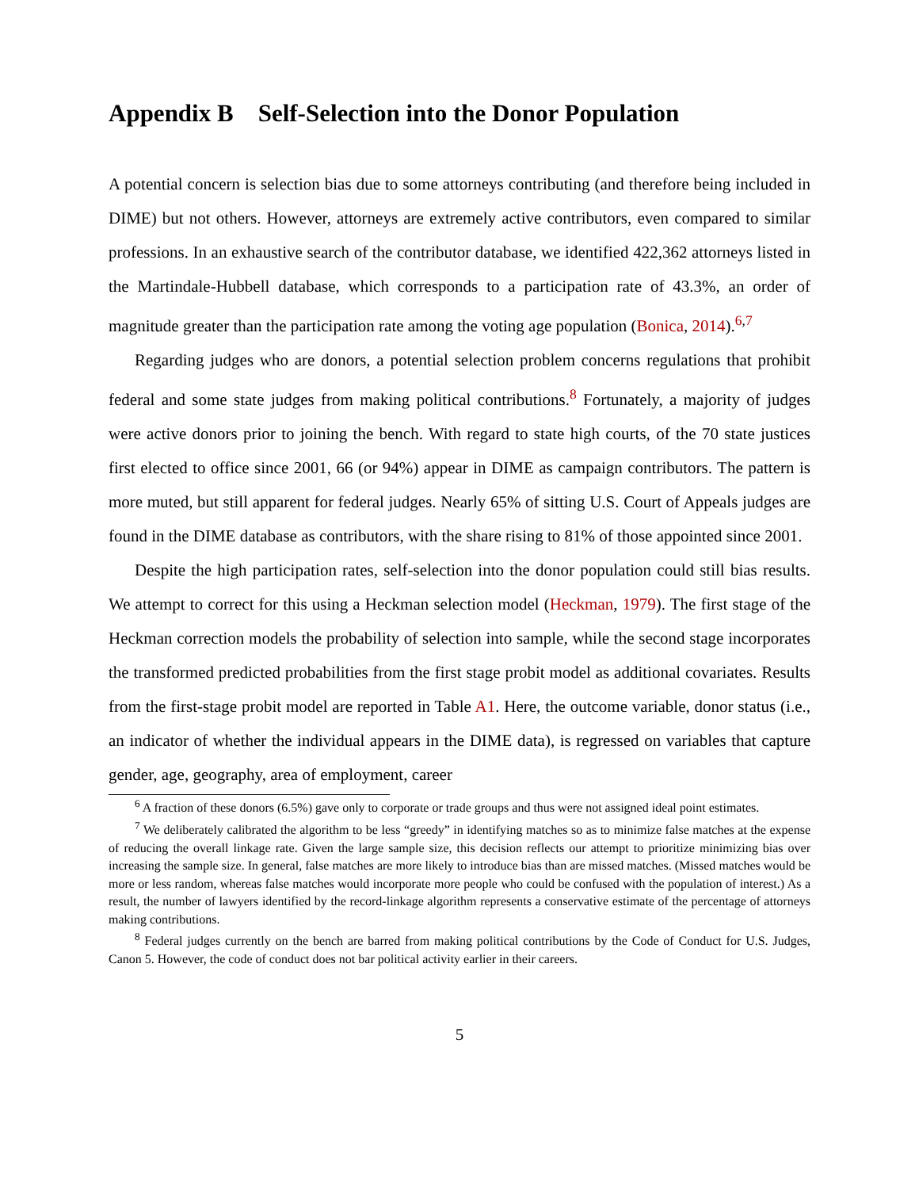Appendix B Self-Selection into the Donor Population
A potential concern is selection bias due to some attorneys contributing (and therefore being included in DIME) but not others. However, attorneys are extremely active contributors, even compared to similar professions. In an exhaustive search of the contributor database, we identified 422,362 attorneys listed in the Martindale-Hubbell database, which corresponds to a participation rate of 43.3%, an order of magnitude greater than the participation rate among the voting age population (Bonica, 2014).<sup>6,7</sup>
Regarding judges who are donors, a potential selection problem concerns regulations that prohibit federal and some state judges from making political contributions.<sup>8</sup> Fortunately, a majority of judges were active donors prior to joining the bench. With regard to state high courts, of the 70 state justices first elected to office since 2001, 66 (or 94%) appear in DIME as campaign contributors. The pattern is more muted, but still apparent for federal judges. Nearly 65% of sitting U.S. Court of Appeals judges are found in the DIME database as contributors, with the share rising to 81% of those appointed since 2001.
Despite the high participation rates, self-selection into the donor population could still bias results. We attempt to correct for this using a Heckman selection model (Heckman, 1979). The first stage of the Heckman correction models the probability of selection into sample, while the second stage incorporates the transformed predicted probabilities from the first stage probit model as additional covariates. Results from the first-stage probit model are reported in Table A1. Here, the outcome variable, donor status (i.e., an indicator of whether the individual appears in the DIME data), is regressed on variables that capture gender, age, geography, area of employment, career
<sup>6</sup> A fraction of these donors (6.5%) gave only to corporate or trade groups and thus were not assigned ideal point estimates.
<sup>7</sup> We deliberately calibrated the algorithm to be less “greedy” in identifying matches so as to minimize false matches at the expense of reducing the overall linkage rate. Given the large sample size, this decision reflects our attempt to prioritize minimizing bias over increasing the sample size. In general, false matches are more likely to introduce bias than are missed matches. (Missed matches would be more or less random, whereas false matches would incorporate more people who could be confused with the population of interest.) As a result, the number of lawyers identified by the record-linkage algorithm represents a conservative estimate of the percentage of attorneys making contributions.
<sup>8</sup> Federal judges currently on the bench are barred from making political contributions by the Code of Conduct for U.S. Judges, Canon 5. However, the code of conduct does not bar political activity earlier in their careers.
5